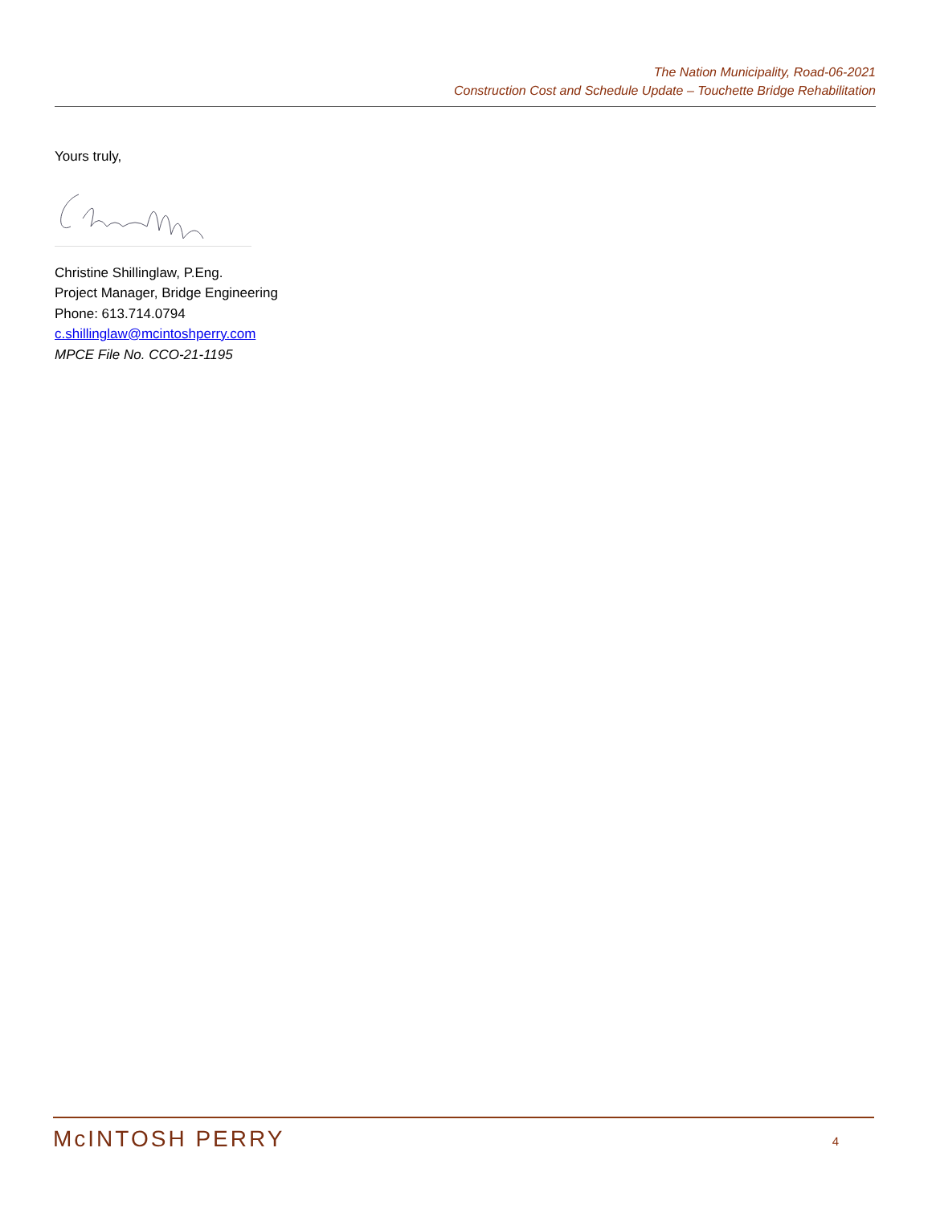The Nation Municipality, Road-06-2021
Construction Cost and Schedule Update – Touchette Bridge Rehabilitation
Yours truly,
Christine Shillinglaw, P.Eng.
Project Manager, Bridge Engineering
Phone: 613.714.0794
c.shillinglaw@mcintoshperry.com
MPCE File No. CCO-21-1195
McINTOSH PERRY 4